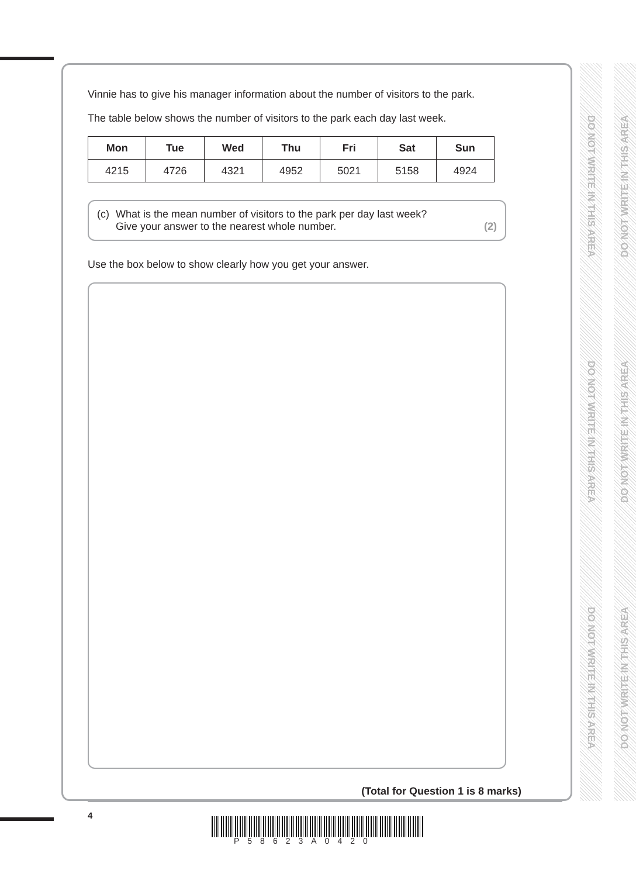Vinnie has to give his manager information about the number of visitors to the park.
The table below shows the number of visitors to the park each day last week.
| Mon | Tue | Wed | Thu | Fri | Sat | Sun |
| --- | --- | --- | --- | --- | --- | --- |
| 4215 | 4726 | 4321 | 4952 | 5021 | 5158 | 4924 |
(c) What is the mean number of visitors to the park per day last week?
Give your answer to the nearest whole number. (2)
Use the box below to show clearly how you get your answer.
(Total for Question 1 is 8 marks)
4
P58623A0420
DO NOT WRITE IN THIS AREA
DO NOT WRITE IN THIS AREA
DO NOT WRITE IN THIS AREA
DO NOT WRITE IN THIS AREA
DO NOT WRITE IN THIS AREA
DO NOT WRITE IN THIS AREA